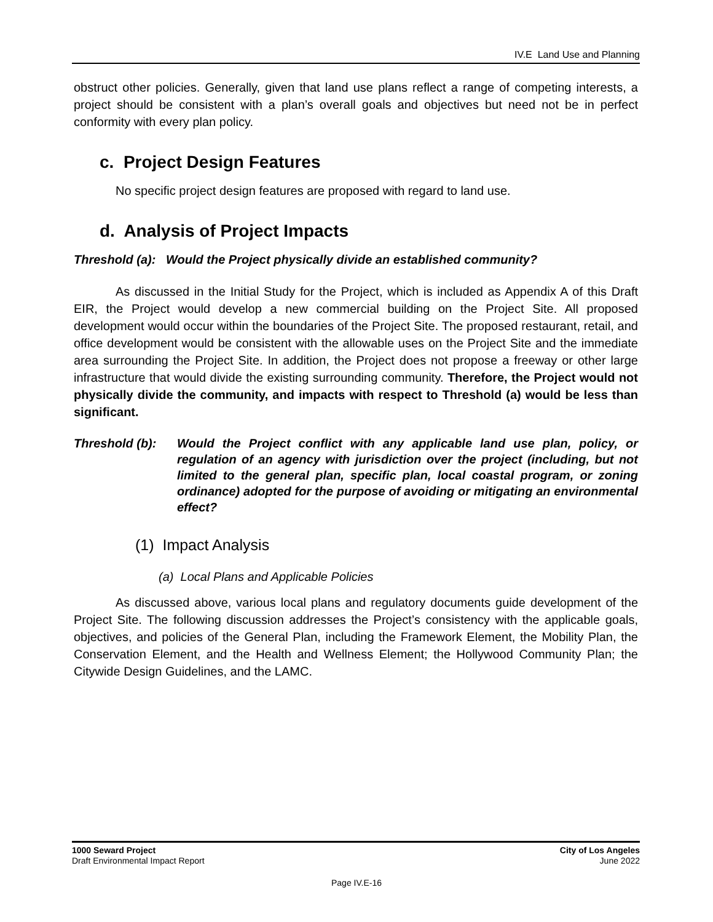IV.E Land Use and Planning
obstruct other policies. Generally, given that land use plans reflect a range of competing interests, a project should be consistent with a plan’s overall goals and objectives but need not be in perfect conformity with every plan policy.
c. Project Design Features
No specific project design features are proposed with regard to land use.
d. Analysis of Project Impacts
Threshold (a): Would the Project physically divide an established community?
As discussed in the Initial Study for the Project, which is included as Appendix A of this Draft EIR, the Project would develop a new commercial building on the Project Site. All proposed development would occur within the boundaries of the Project Site. The proposed restaurant, retail, and office development would be consistent with the allowable uses on the Project Site and the immediate area surrounding the Project Site. In addition, the Project does not propose a freeway or other large infrastructure that would divide the existing surrounding community. Therefore, the Project would not physically divide the community, and impacts with respect to Threshold (a) would be less than significant.
Threshold (b): Would the Project conflict with any applicable land use plan, policy, or regulation of an agency with jurisdiction over the project (including, but not limited to the general plan, specific plan, local coastal program, or zoning ordinance) adopted for the purpose of avoiding or mitigating an environmental effect?
(1) Impact Analysis
(a) Local Plans and Applicable Policies
As discussed above, various local plans and regulatory documents guide development of the Project Site. The following discussion addresses the Project’s consistency with the applicable goals, objectives, and policies of the General Plan, including the Framework Element, the Mobility Plan, the Conservation Element, and the Health and Wellness Element; the Hollywood Community Plan; the Citywide Design Guidelines, and the LAMC.
1000 Seward Project
Draft Environmental Impact Report
City of Los Angeles
June 2022
Page IV.E-16